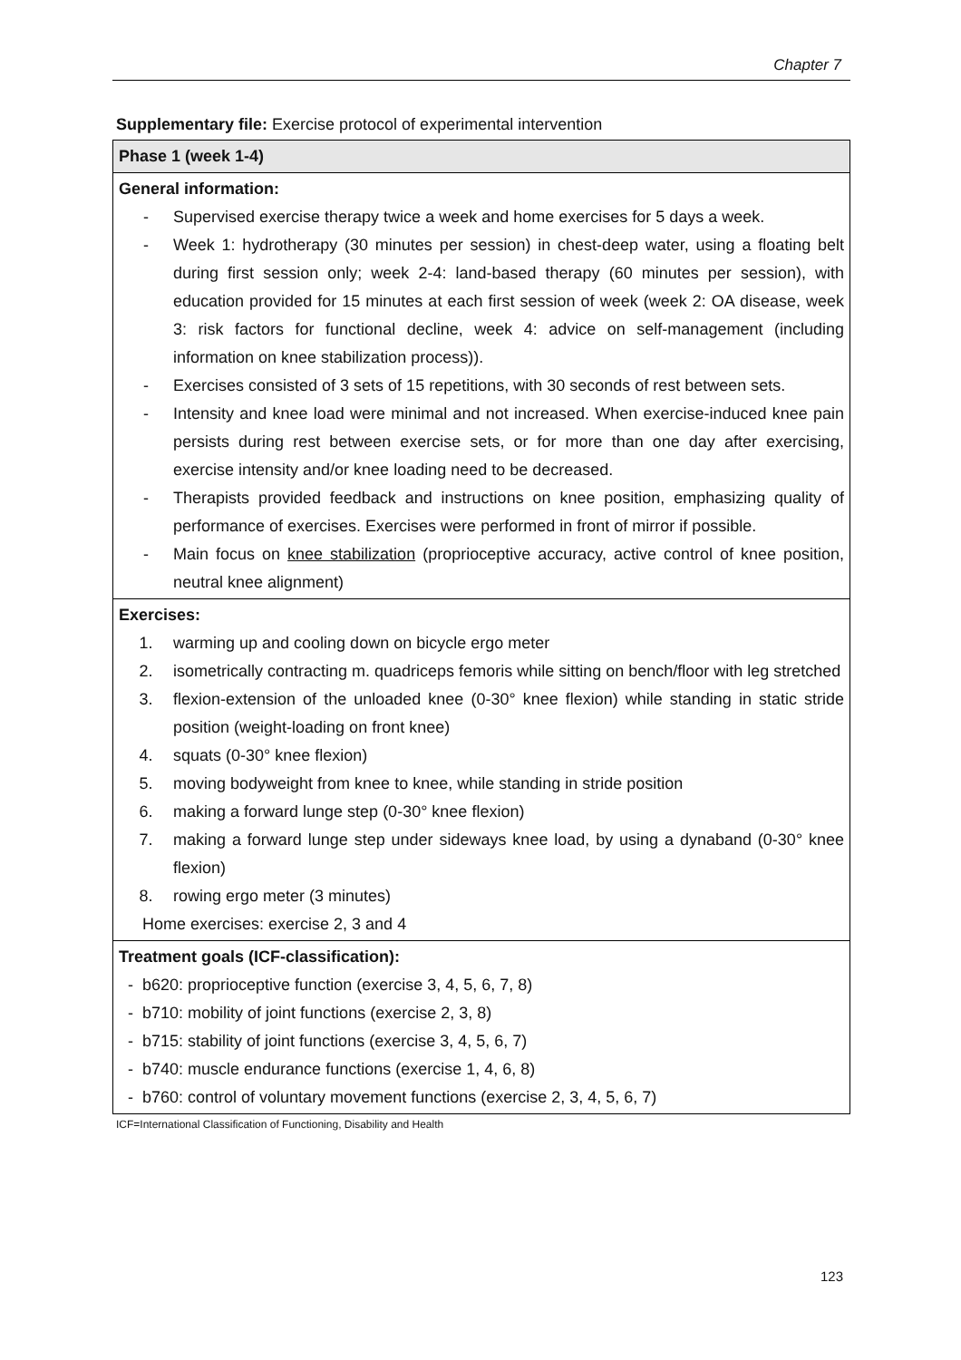Chapter 7
Supplementary file: Exercise protocol of experimental intervention
| Phase 1 (week 1-4) |
| General information: - Supervised exercise therapy twice a week and home exercises for 5 days a week. - Week 1: hydrotherapy (30 minutes per session) in chest-deep water, using a floating belt during first session only; week 2-4: land-based therapy (60 minutes per session), with education provided for 15 minutes at each first session of week (week 2: OA disease, week 3: risk factors for functional decline, week 4: advice on self-management (including information on knee stabilization process)). - Exercises consisted of 3 sets of 15 repetitions, with 30 seconds of rest between sets. - Intensity and knee load were minimal and not increased. When exercise-induced knee pain persists during rest between exercise sets, or for more than one day after exercising, exercise intensity and/or knee loading need to be decreased. - Therapists provided feedback and instructions on knee position, emphasizing quality of performance of exercises. Exercises were performed in front of mirror if possible. - Main focus on knee stabilization (proprioceptive accuracy, active control of knee position, neutral knee alignment) |
| Exercises: 1. warming up and cooling down on bicycle ergo meter 2. isometrically contracting m. quadriceps femoris while sitting on bench/floor with leg stretched 3. flexion-extension of the unloaded knee (0-30° knee flexion) while standing in static stride position (weight-loading on front knee) 4. squats (0-30° knee flexion) 5. moving bodyweight from knee to knee, while standing in stride position 6. making a forward lunge step (0-30° knee flexion) 7. making a forward lunge step under sideways knee load, by using a dynaband (0-30° knee flexion) 8. rowing ergo meter (3 minutes) Home exercises: exercise 2, 3 and 4 |
| Treatment goals (ICF-classification): - b620: proprioceptive function (exercise 3, 4, 5, 6, 7, 8) - b710: mobility of joint functions (exercise 2, 3, 8) - b715: stability of joint functions (exercise 3, 4, 5, 6, 7) - b740: muscle endurance functions (exercise 1, 4, 6, 8) - b760: control of voluntary movement functions (exercise 2, 3, 4, 5, 6, 7) |
ICF=International Classification of Functioning, Disability and Health
123